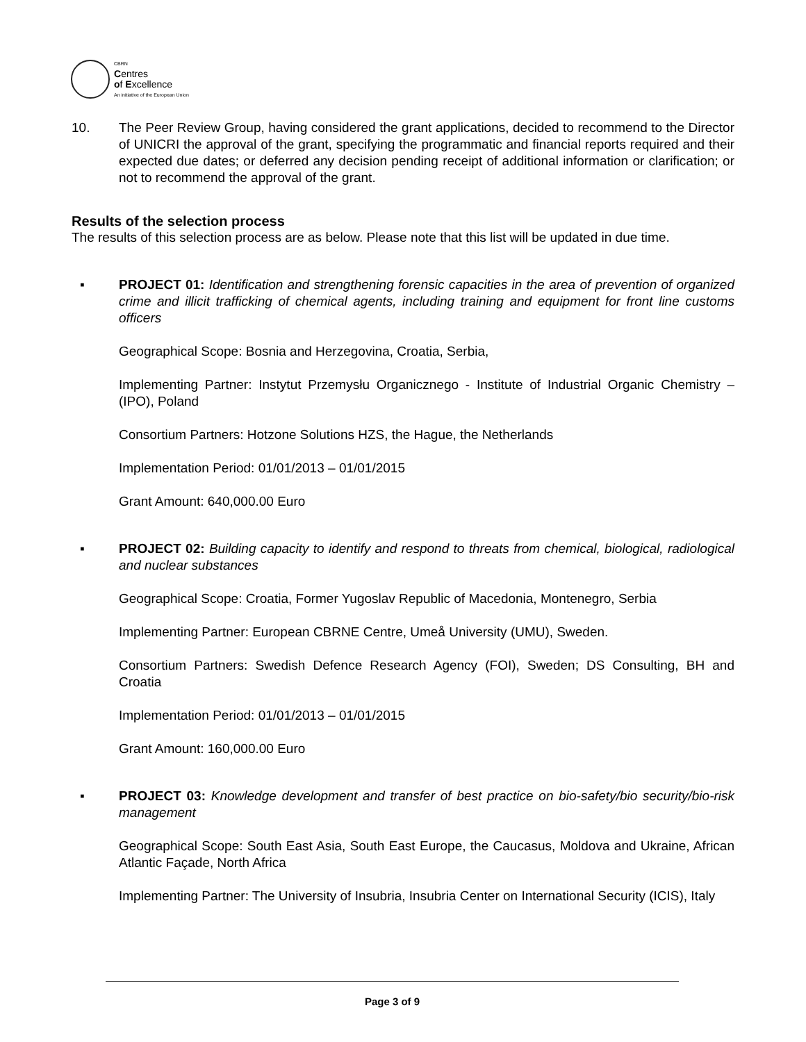CBRN
Centres
of Excellence
An initiative of the European Union
10. The Peer Review Group, having considered the grant applications, decided to recommend to the Director of UNICRI the approval of the grant, specifying the programmatic and financial reports required and their expected due dates; or deferred any decision pending receipt of additional information or clarification; or not to recommend the approval of the grant.
Results of the selection process
The results of this selection process are as below. Please note that this list will be updated in due time.
▪ PROJECT 01: Identification and strengthening forensic capacities in the area of prevention of organized crime and illicit trafficking of chemical agents, including training and equipment for front line customs officers
Geographical Scope: Bosnia and Herzegovina, Croatia, Serbia,
Implementing Partner: Instytut Przemysłu Organicznego - Institute of Industrial Organic Chemistry – (IPO), Poland
Consortium Partners: Hotzone Solutions HZS, the Hague, the Netherlands
Implementation Period: 01/01/2013 – 01/01/2015
Grant Amount: 640,000.00 Euro
▪ PROJECT 02: Building capacity to identify and respond to threats from chemical, biological, radiological and nuclear substances
Geographical Scope: Croatia, Former Yugoslav Republic of Macedonia, Montenegro, Serbia
Implementing Partner: European CBRNE Centre, Umeå University (UMU), Sweden.
Consortium Partners: Swedish Defence Research Agency (FOI), Sweden; DS Consulting, BH and Croatia
Implementation Period: 01/01/2013 – 01/01/2015
Grant Amount: 160,000.00 Euro
▪ PROJECT 03: Knowledge development and transfer of best practice on bio-safety/bio security/bio-risk management
Geographical Scope: South East Asia, South East Europe, the Caucasus, Moldova and Ukraine, African Atlantic Façade, North Africa
Implementing Partner: The University of Insubria, Insubria Center on International Security (ICIS), Italy
Page 3 of 9